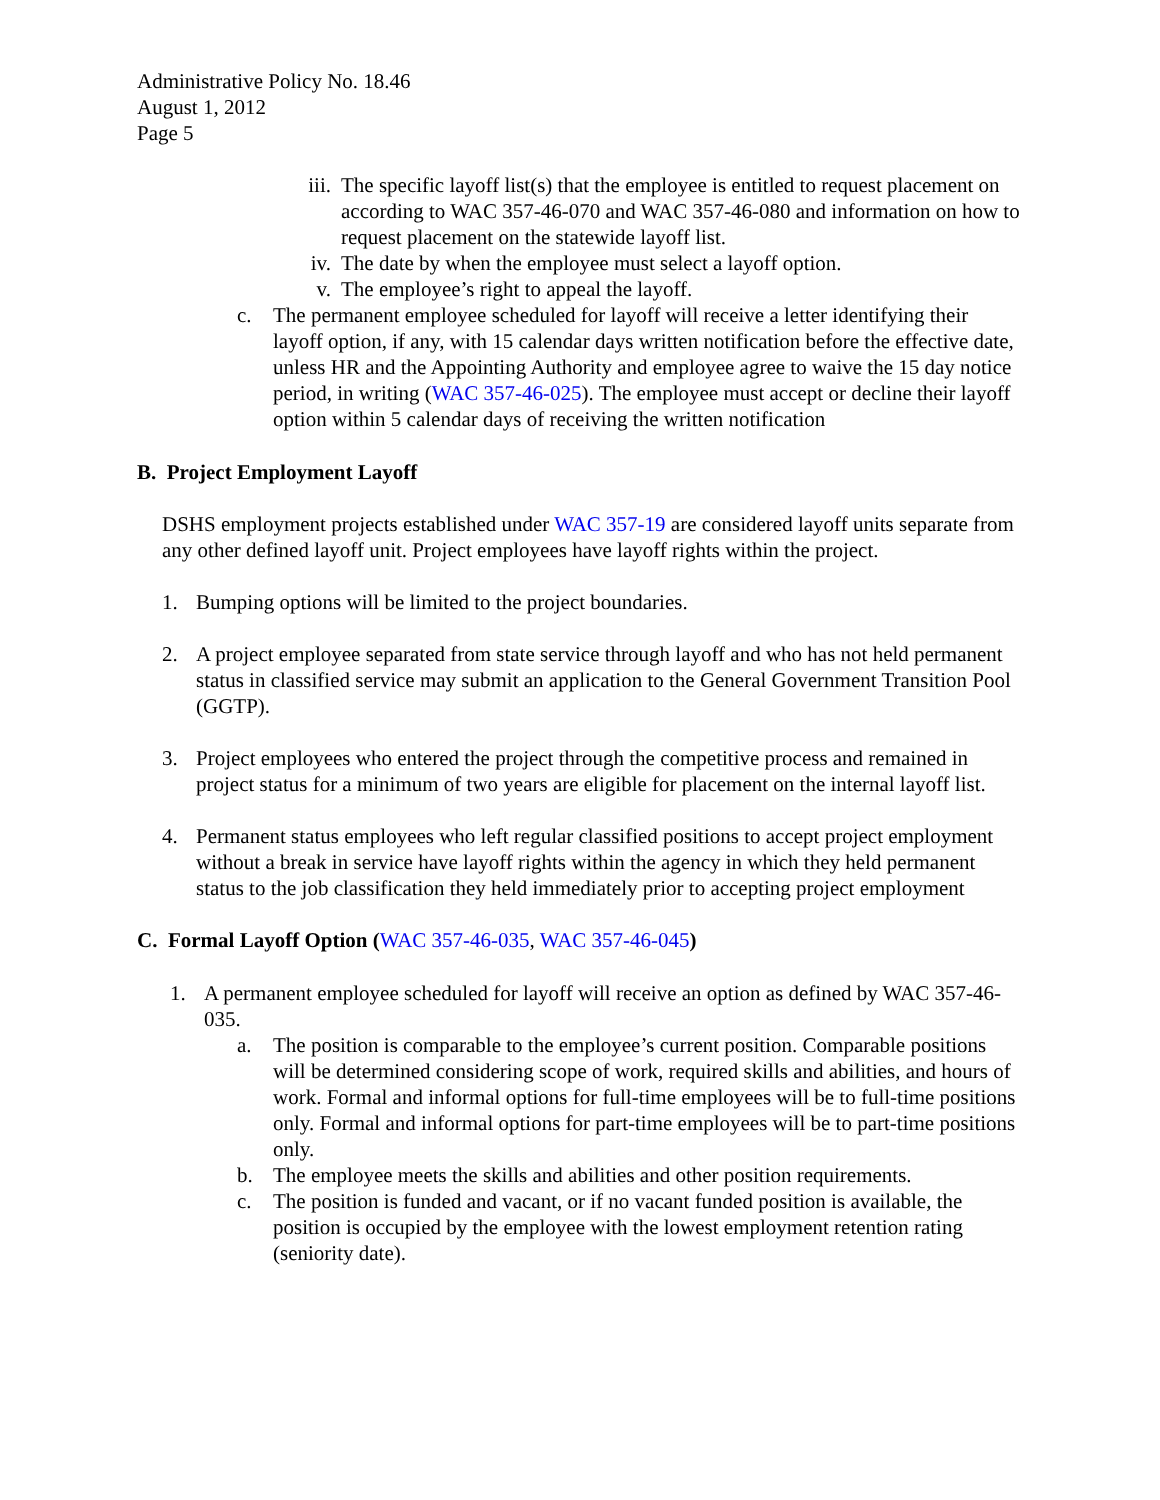Administrative Policy No. 18.46
August 1, 2012
Page 5
iii. The specific layoff list(s) that the employee is entitled to request placement on according to WAC 357-46-070 and WAC 357-46-080 and information on how to request placement on the statewide layoff list.
iv. The date by when the employee must select a layoff option.
v. The employee’s right to appeal the layoff.
c. The permanent employee scheduled for layoff will receive a letter identifying their layoff option, if any, with 15 calendar days written notification before the effective date, unless HR and the Appointing Authority and employee agree to waive the 15 day notice period, in writing (WAC 357-46-025). The employee must accept or decline their layoff option within 5 calendar days of receiving the written notification
B. Project Employment Layoff
DSHS employment projects established under WAC 357-19 are considered layoff units separate from any other defined layoff unit. Project employees have layoff rights within the project.
1. Bumping options will be limited to the project boundaries.
2. A project employee separated from state service through layoff and who has not held permanent status in classified service may submit an application to the General Government Transition Pool (GGTP).
3. Project employees who entered the project through the competitive process and remained in project status for a minimum of two years are eligible for placement on the internal layoff list.
4. Permanent status employees who left regular classified positions to accept project employment without a break in service have layoff rights within the agency in which they held permanent status to the job classification they held immediately prior to accepting project employment
C. Formal Layoff Option (WAC 357-46-035, WAC 357-46-045)
1. A permanent employee scheduled for layoff will receive an option as defined by WAC 357-46-035.
a. The position is comparable to the employee’s current position. Comparable positions will be determined considering scope of work, required skills and abilities, and hours of work. Formal and informal options for full-time employees will be to full-time positions only. Formal and informal options for part-time employees will be to part-time positions only.
b. The employee meets the skills and abilities and other position requirements.
c. The position is funded and vacant, or if no vacant funded position is available, the position is occupied by the employee with the lowest employment retention rating (seniority date).